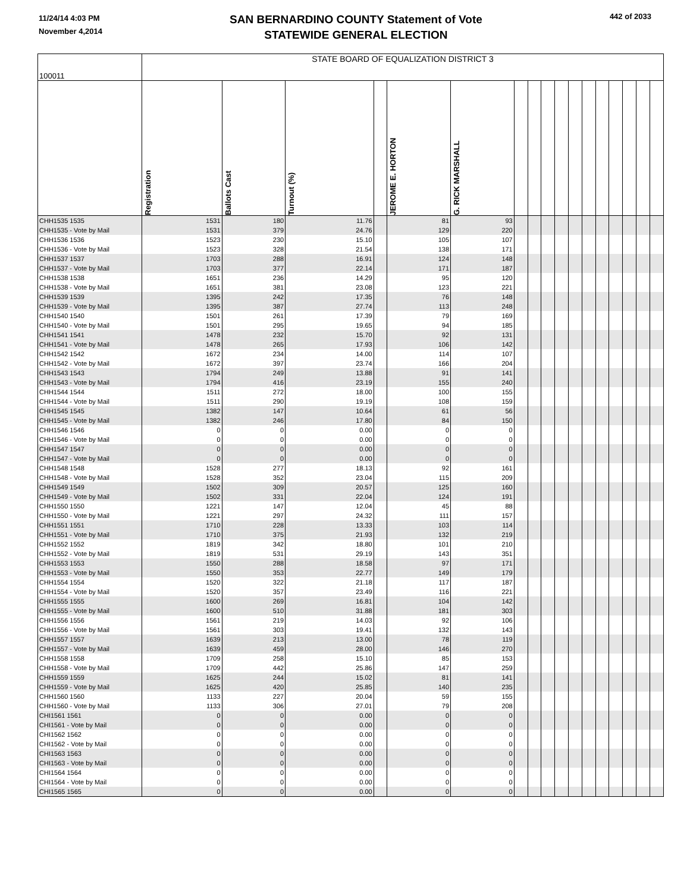11/24/14 4:03 PM
November 4,2014
SAN BERNARDINO COUNTY Statement of Vote
STATEWIDE GENERAL ELECTION
442 of 2033
| 100011 | STATE BOARD OF EQUALIZATION DISTRICT 3 | | | | | | | | | | | | | | | | |
| --- | --- | --- | --- | --- | --- | --- | --- | --- | --- | --- | --- | --- | --- | --- | --- | --- | --- |
| | Registration | Ballots Cast | Turnout (%) | | JEROME E. HORTON | G. RICK MARSHALL | | | | | | | | | | | |
| CHH1535 1535 | 1531 | 180 | 11.76 | | 81 | 93 | | | | | | | | | | | |
| CHH1535 - Vote by Mail | 1531 | 379 | 24.76 | | 129 | 220 | | | | | | | | | | | |
| CHH1536 1536 | 1523 | 230 | 15.10 | | 105 | 107 | | | | | | | | | | | |
| CHH1536 - Vote by Mail | 1523 | 328 | 21.54 | | 138 | 171 | | | | | | | | | | | |
| CHH1537 1537 | 1703 | 288 | 16.91 | | 124 | 148 | | | | | | | | | | | |
| CHH1537 - Vote by Mail | 1703 | 377 | 22.14 | | 171 | 187 | | | | | | | | | | | |
| CHH1538 1538 | 1651 | 236 | 14.29 | | 95 | 120 | | | | | | | | | | | |
| CHH1538 - Vote by Mail | 1651 | 381 | 23.08 | | 123 | 221 | | | | | | | | | | | |
| CHH1539 1539 | 1395 | 242 | 17.35 | | 76 | 148 | | | | | | | | | | | |
| CHH1539 - Vote by Mail | 1395 | 387 | 27.74 | | 113 | 248 | | | | | | | | | | | |
| CHH1540 1540 | 1501 | 261 | 17.39 | | 79 | 169 | | | | | | | | | | | |
| CHH1540 - Vote by Mail | 1501 | 295 | 19.65 | | 94 | 185 | | | | | | | | | | | |
| CHH1541 1541 | 1478 | 232 | 15.70 | | 92 | 131 | | | | | | | | | | | |
| CHH1541 - Vote by Mail | 1478 | 265 | 17.93 | | 106 | 142 | | | | | | | | | | | |
| CHH1542 1542 | 1672 | 234 | 14.00 | | 114 | 107 | | | | | | | | | | | |
| CHH1542 - Vote by Mail | 1672 | 397 | 23.74 | | 166 | 204 | | | | | | | | | | | |
| CHH1543 1543 | 1794 | 249 | 13.88 | | 91 | 141 | | | | | | | | | | | |
| CHH1543 - Vote by Mail | 1794 | 416 | 23.19 | | 155 | 240 | | | | | | | | | | | |
| CHH1544 1544 | 1511 | 272 | 18.00 | | 100 | 155 | | | | | | | | | | | |
| CHH1544 - Vote by Mail | 1511 | 290 | 19.19 | | 108 | 159 | | | | | | | | | | | |
| CHH1545 1545 | 1382 | 147 | 10.64 | | 61 | 56 | | | | | | | | | | | |
| CHH1545 - Vote by Mail | 1382 | 246 | 17.80 | | 84 | 150 | | | | | | | | | | | |
| CHH1546 1546 | 0 | 0 | 0.00 | | 0 | 0 | | | | | | | | | | | |
| CHH1546 - Vote by Mail | 0 | 0 | 0.00 | | 0 | 0 | | | | | | | | | | | |
| CHH1547 1547 | 0 | 0 | 0.00 | | 0 | 0 | | | | | | | | | | | |
| CHH1547 - Vote by Mail | 0 | 0 | 0.00 | | 0 | 0 | | | | | | | | | | | |
| CHH1548 1548 | 1528 | 277 | 18.13 | | 92 | 161 | | | | | | | | | | | |
| CHH1548 - Vote by Mail | 1528 | 352 | 23.04 | | 115 | 209 | | | | | | | | | | | |
| CHH1549 1549 | 1502 | 309 | 20.57 | | 125 | 160 | | | | | | | | | | | |
| CHH1549 - Vote by Mail | 1502 | 331 | 22.04 | | 124 | 191 | | | | | | | | | | | |
| CHH1550 1550 | 1221 | 147 | 12.04 | | 45 | 88 | | | | | | | | | | | |
| CHH1550 - Vote by Mail | 1221 | 297 | 24.32 | | 111 | 157 | | | | | | | | | | | |
| CHH1551 1551 | 1710 | 228 | 13.33 | | 103 | 114 | | | | | | | | | | | |
| CHH1551 - Vote by Mail | 1710 | 375 | 21.93 | | 132 | 219 | | | | | | | | | | | |
| CHH1552 1552 | 1819 | 342 | 18.80 | | 101 | 210 | | | | | | | | | | | |
| CHH1552 - Vote by Mail | 1819 | 531 | 29.19 | | 143 | 351 | | | | | | | | | | | |
| CHH1553 1553 | 1550 | 288 | 18.58 | | 97 | 171 | | | | | | | | | | | |
| CHH1553 - Vote by Mail | 1550 | 353 | 22.77 | | 149 | 179 | | | | | | | | | | | |
| CHH1554 1554 | 1520 | 322 | 21.18 | | 117 | 187 | | | | | | | | | | | |
| CHH1554 - Vote by Mail | 1520 | 357 | 23.49 | | 116 | 221 | | | | | | | | | | | |
| CHH1555 1555 | 1600 | 269 | 16.81 | | 104 | 142 | | | | | | | | | | | |
| CHH1555 - Vote by Mail | 1600 | 510 | 31.88 | | 181 | 303 | | | | | | | | | | | |
| CHH1556 1556 | 1561 | 219 | 14.03 | | 92 | 106 | | | | | | | | | | | |
| CHH1556 - Vote by Mail | 1561 | 303 | 19.41 | | 132 | 143 | | | | | | | | | | | |
| CHH1557 1557 | 1639 | 213 | 13.00 | | 78 | 119 | | | | | | | | | | | |
| CHH1557 - Vote by Mail | 1639 | 459 | 28.00 | | 146 | 270 | | | | | | | | | | | |
| CHH1558 1558 | 1709 | 258 | 15.10 | | 85 | 153 | | | | | | | | | | | |
| CHH1558 - Vote by Mail | 1709 | 442 | 25.86 | | 147 | 259 | | | | | | | | | | | |
| CHH1559 1559 | 1625 | 244 | 15.02 | | 81 | 141 | | | | | | | | | | | |
| CHH1559 - Vote by Mail | 1625 | 420 | 25.85 | | 140 | 235 | | | | | | | | | | | |
| CHH1560 1560 | 1133 | 227 | 20.04 | | 59 | 155 | | | | | | | | | | | |
| CHH1560 - Vote by Mail | 1133 | 306 | 27.01 | | 79 | 208 | | | | | | | | | | | |
| CHI1561 1561 | 0 | 0 | 0.00 | | 0 | 0 | | | | | | | | | | | |
| CHI1561 - Vote by Mail | 0 | 0 | 0.00 | | 0 | 0 | | | | | | | | | | | |
| CHI1562 1562 | 0 | 0 | 0.00 | | 0 | 0 | | | | | | | | | | | |
| CHI1562 - Vote by Mail | 0 | 0 | 0.00 | | 0 | 0 | | | | | | | | | | | |
| CHI1563 1563 | 0 | 0 | 0.00 | | 0 | 0 | | | | | | | | | | | |
| CHI1563 - Vote by Mail | 0 | 0 | 0.00 | | 0 | 0 | | | | | | | | | | | |
| CHI1564 1564 | 0 | 0 | 0.00 | | 0 | 0 | | | | | | | | | | | |
| CHI1564 - Vote by Mail | 0 | 0 | 0.00 | | 0 | 0 | | | | | | | | | | | |
| CHI1565 1565 | 0 | 0 | 0.00 | | 0 | 0 | | | | | | | | | | | |